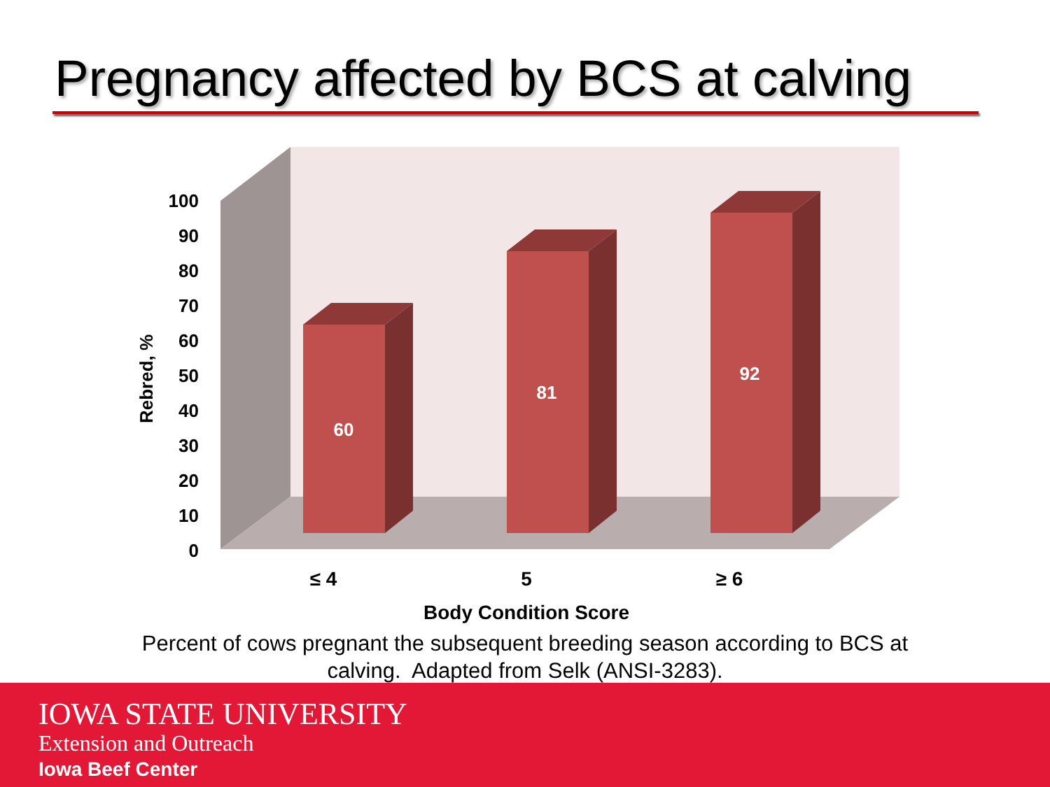Pregnancy affected by BCS at calving
100
90
80
70
60
50
40
30
20
10
0
Rebred, %
60
81
92
≤ 4
5
≥ 6
Body Condition Score
Percent of cows pregnant the subsequent breeding season according to BCS at calving. Adapted from Selk (ANSI-3283).
IOWA STATE UNIVERSITY
Extension and Outreach
Iowa Beef Center